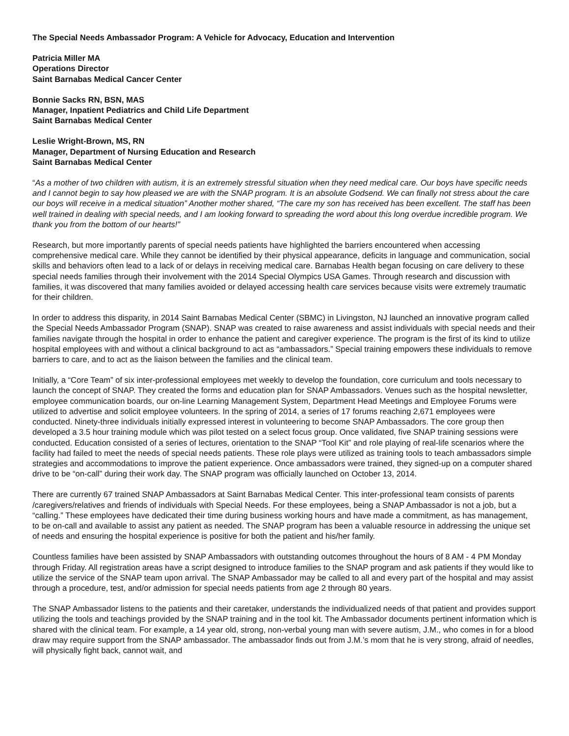The Special Needs Ambassador Program: A Vehicle for Advocacy, Education and Intervention
Patricia Miller MA
Operations Director
Saint Barnabas Medical Cancer Center
Bonnie Sacks RN, BSN, MAS
Manager, Inpatient Pediatrics and Child Life Department
Saint Barnabas Medical Center
Leslie Wright-Brown, MS, RN
Manager, Department of Nursing Education and Research
Saint Barnabas Medical Center
“As a mother of two children with autism, it is an extremely stressful situation when they need medical care. Our boys have specific needs and I cannot begin to say how pleased we are with the SNAP program. It is an absolute Godsend. We can finally not stress about the care our boys will receive in a medical situation” Another mother shared, “The care my son has received has been excellent. The staff has been well trained in dealing with special needs, and I am looking forward to spreading the word about this long overdue incredible program. We thank you from the bottom of our hearts!”
Research, but more importantly parents of special needs patients have highlighted the barriers encountered when accessing comprehensive medical care. While they cannot be identified by their physical appearance, deficits in language and communication, social skills and behaviors often lead to a lack of or delays in receiving medical care. Barnabas Health began focusing on care delivery to these special needs families through their involvement with the 2014 Special Olympics USA Games. Through research and discussion with families, it was discovered that many families avoided or delayed accessing health care services because visits were extremely traumatic for their children.
In order to address this disparity, in 2014 Saint Barnabas Medical Center (SBMC) in Livingston, NJ launched an innovative program called the Special Needs Ambassador Program (SNAP). SNAP was created to raise awareness and assist individuals with special needs and their families navigate through the hospital in order to enhance the patient and caregiver experience. The program is the first of its kind to utilize hospital employees with and without a clinical background to act as “ambassadors.” Special training empowers these individuals to remove barriers to care, and to act as the liaison between the families and the clinical team.
Initially, a “Core Team” of six inter-professional employees met weekly to develop the foundation, core curriculum and tools necessary to launch the concept of SNAP. They created the forms and education plan for SNAP Ambassadors. Venues such as the hospital newsletter, employee communication boards, our on-line Learning Management System, Department Head Meetings and Employee Forums were utilized to advertise and solicit employee volunteers. In the spring of 2014, a series of 17 forums reaching 2,671 employees were conducted. Ninety-three individuals initially expressed interest in volunteering to become SNAP Ambassadors. The core group then developed a 3.5 hour training module which was pilot tested on a select focus group. Once validated, five SNAP training sessions were conducted. Education consisted of a series of lectures, orientation to the SNAP “Tool Kit” and role playing of real-life scenarios where the facility had failed to meet the needs of special needs patients. These role plays were utilized as training tools to teach ambassadors simple strategies and accommodations to improve the patient experience. Once ambassadors were trained, they signed-up on a computer shared drive to be “on-call” during their work day. The SNAP program was officially launched on October 13, 2014.
There are currently 67 trained SNAP Ambassadors at Saint Barnabas Medical Center. This inter-professional team consists of parents /caregivers/relatives and friends of individuals with Special Needs. For these employees, being a SNAP Ambassador is not a job, but a “calling.” These employees have dedicated their time during business working hours and have made a commitment, as has management, to be on-call and available to assist any patient as needed. The SNAP program has been a valuable resource in addressing the unique set of needs and ensuring the hospital experience is positive for both the patient and his/her family.
Countless families have been assisted by SNAP Ambassadors with outstanding outcomes throughout the hours of 8 AM - 4 PM Monday through Friday. All registration areas have a script designed to introduce families to the SNAP program and ask patients if they would like to utilize the service of the SNAP team upon arrival. The SNAP Ambassador may be called to all and every part of the hospital and may assist through a procedure, test, and/or admission for special needs patients from age 2 through 80 years.
The SNAP Ambassador listens to the patients and their caretaker, understands the individualized needs of that patient and provides support utilizing the tools and teachings provided by the SNAP training and in the tool kit. The Ambassador documents pertinent information which is shared with the clinical team. For example, a 14 year old, strong, non-verbal young man with severe autism, J.M., who comes in for a blood draw may require support from the SNAP ambassador. The ambassador finds out from J.M.’s mom that he is very strong, afraid of needles, will physically fight back, cannot wait, and